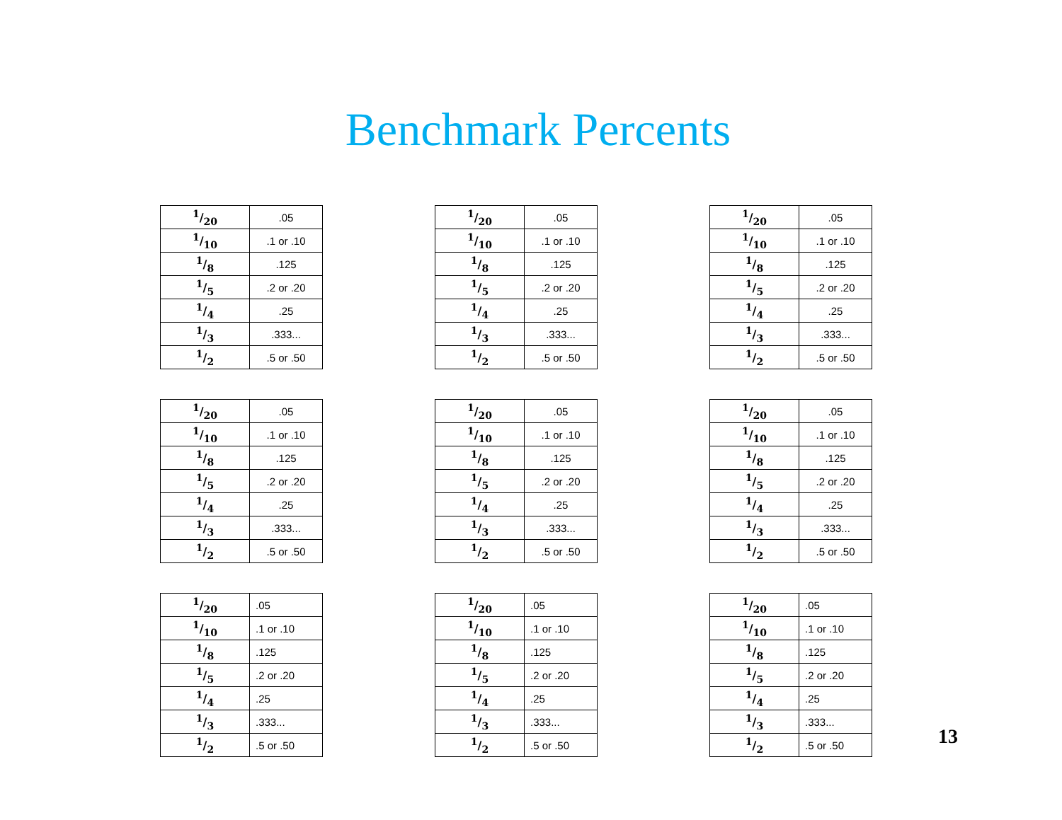Benchmark Percents
| 1/20 | .05 |
| 1/10 | .1 or .10 |
| 1/8 | .125 |
| 1/5 | .2 or .20 |
| 1/4 | .25 |
| 1/3 | .333... |
| 1/2 | .5 or .50 |
| 1/20 | .05 |
| 1/10 | .1 or .10 |
| 1/8 | .125 |
| 1/5 | .2 or .20 |
| 1/4 | .25 |
| 1/3 | .333... |
| 1/2 | .5 or .50 |
| 1/20 | .05 |
| 1/10 | .1 or .10 |
| 1/8 | .125 |
| 1/5 | .2 or .20 |
| 1/4 | .25 |
| 1/3 | .333... |
| 1/2 | .5 or .50 |
| 1/20 | .05 |
| 1/10 | .1 or .10 |
| 1/8 | .125 |
| 1/5 | .2 or .20 |
| 1/4 | .25 |
| 1/3 | .333... |
| 1/2 | .5 or .50 |
| 1/20 | .05 |
| 1/10 | .1 or .10 |
| 1/8 | .125 |
| 1/5 | .2 or .20 |
| 1/4 | .25 |
| 1/3 | .333... |
| 1/2 | .5 or .50 |
| 1/20 | .05 |
| 1/10 | .1 or .10 |
| 1/8 | .125 |
| 1/5 | .2 or .20 |
| 1/4 | .25 |
| 1/3 | .333... |
| 1/2 | .5 or .50 |
| 1/20 | .05 |
| 1/10 | .1 or .10 |
| 1/8 | .125 |
| 1/5 | .2 or .20 |
| 1/4 | .25 |
| 1/3 | .333... |
| 1/2 | .5 or .50 |
| 1/20 | .05 |
| 1/10 | .1 or .10 |
| 1/8 | .125 |
| 1/5 | .2 or .20 |
| 1/4 | .25 |
| 1/3 | .333... |
| 1/2 | .5 or .50 |
| 1/20 | .05 |
| 1/10 | .1 or .10 |
| 1/8 | .125 |
| 1/5 | .2 or .20 |
| 1/4 | .25 |
| 1/3 | .333... |
| 1/2 | .5 or .50 |
13